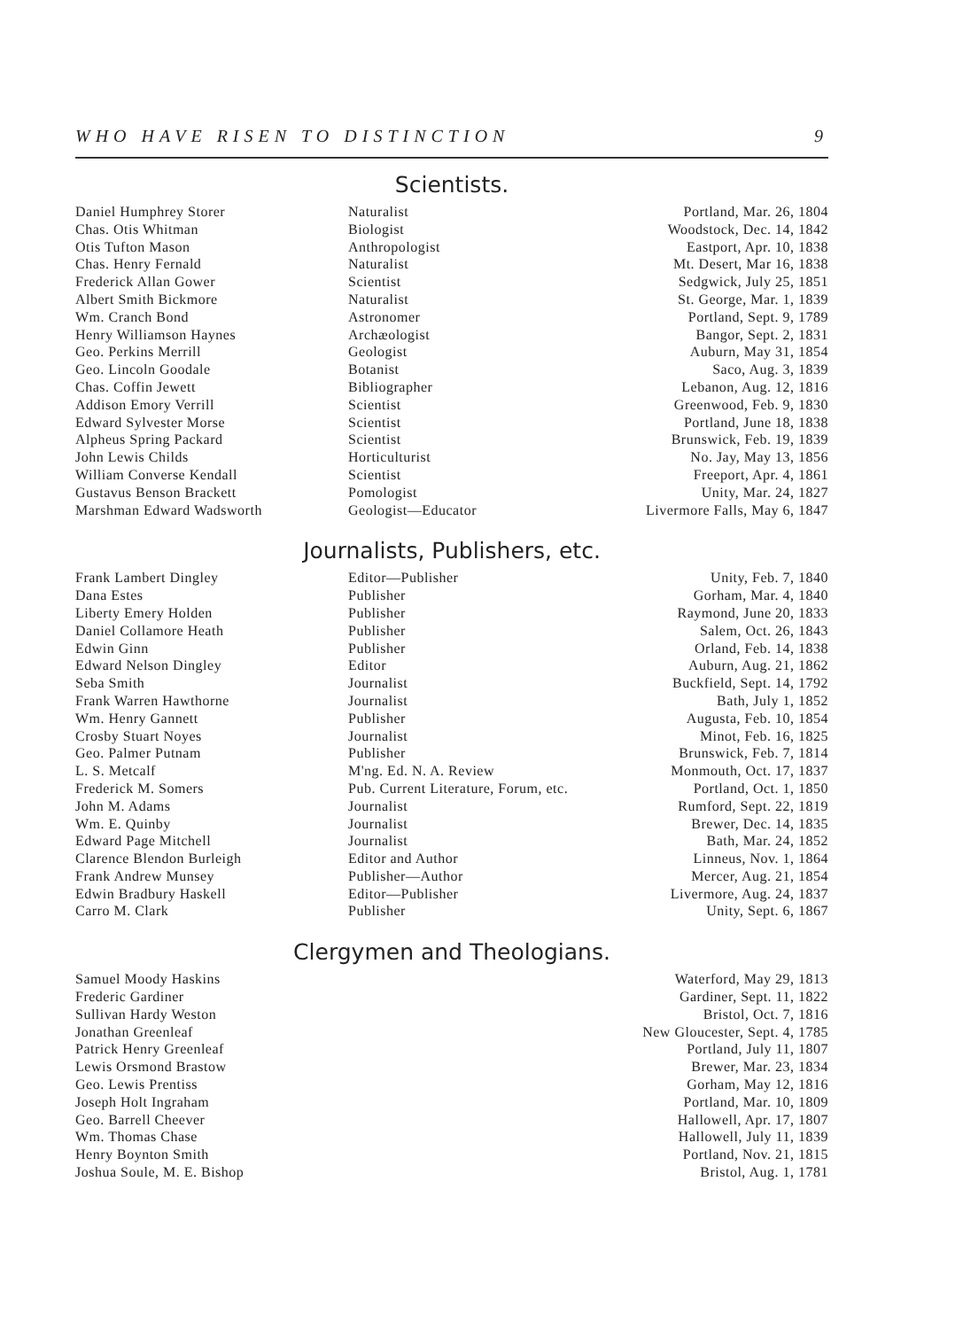WHO HAVE RISEN TO DISTINCTION 9
Scientists.
| Daniel Humphrey Storer | Naturalist | Portland, Mar. 26, 1804 |
| Chas. Otis Whitman | Biologist | Woodstock, Dec. 14, 1842 |
| Otis Tufton Mason | Anthropologist | Eastport, Apr. 10, 1838 |
| Chas. Henry Fernald | Naturalist | Mt. Desert, Mar 16, 1838 |
| Frederick Allan Gower | Scientist | Sedgwick, July 25, 1851 |
| Albert Smith Bickmore | Naturalist | St. George, Mar. 1, 1839 |
| Wm. Cranch Bond | Astronomer | Portland, Sept. 9, 1789 |
| Henry Williamson Haynes | Archæologist | Bangor, Sept. 2, 1831 |
| Geo. Perkins Merrill | Geologist | Auburn, May 31, 1854 |
| Geo. Lincoln Goodale | Botanist | Saco, Aug. 3, 1839 |
| Chas. Coffin Jewett | Bibliographer | Lebanon, Aug. 12, 1816 |
| Addison Emory Verrill | Scientist | Greenwood, Feb. 9, 1830 |
| Edward Sylvester Morse | Scientist | Portland, June 18, 1838 |
| Alpheus Spring Packard | Scientist | Brunswick, Feb. 19, 1839 |
| John Lewis Childs | Horticulturist | No. Jay, May 13, 1856 |
| William Converse Kendall | Scientist | Freeport, Apr. 4, 1861 |
| Gustavus Benson Brackett | Pomologist | Unity, Mar. 24, 1827 |
| Marshman Edward Wadsworth | Geologist—Educator | Livermore Falls, May 6, 1847 |
Journalists, Publishers, etc.
| Frank Lambert Dingley | Editor—Publisher | Unity, Feb. 7, 1840 |
| Dana Estes | Publisher | Gorham, Mar. 4, 1840 |
| Liberty Emery Holden | Publisher | Raymond, June 20, 1833 |
| Daniel Collamore Heath | Publisher | Salem, Oct. 26, 1843 |
| Edwin Ginn | Publisher | Orland, Feb. 14, 1838 |
| Edward Nelson Dingley | Editor | Auburn, Aug. 21, 1862 |
| Seba Smith | Journalist | Buckfield, Sept. 14, 1792 |
| Frank Warren Hawthorne | Journalist | Bath, July 1, 1852 |
| Wm. Henry Gannett | Publisher | Augusta, Feb. 10, 1854 |
| Crosby Stuart Noyes | Journalist | Minot, Feb. 16, 1825 |
| Geo. Palmer Putnam | Publisher | Brunswick, Feb. 7, 1814 |
| L. S. Metcalf | M'ng. Ed. N. A. Review | Monmouth, Oct. 17, 1837 |
| Frederick M. Somers | Pub. Current Literature, Forum, etc. | Portland, Oct. 1, 1850 |
| John M. Adams | Journalist | Rumford, Sept. 22, 1819 |
| Wm. E. Quinby | Journalist | Brewer, Dec. 14, 1835 |
| Edward Page Mitchell | Journalist | Bath, Mar. 24, 1852 |
| Clarence Blendon Burleigh | Editor and Author | Linneus, Nov. 1, 1864 |
| Frank Andrew Munsey | Publisher—Author | Mercer, Aug. 21, 1854 |
| Edwin Bradbury Haskell | Editor—Publisher | Livermore, Aug. 24, 1837 |
| Carro M. Clark | Publisher | Unity, Sept. 6, 1867 |
Clergymen and Theologians.
| Samuel Moody Haskins | | Waterford, May 29, 1813 |
| Frederic Gardiner | | Gardiner, Sept. 11, 1822 |
| Sullivan Hardy Weston | | Bristol, Oct. 7, 1816 |
| Jonathan Greenleaf | | New Gloucester, Sept. 4, 1785 |
| Patrick Henry Greenleaf | | Portland, July 11, 1807 |
| Lewis Orsmond Brastow | | Brewer, Mar. 23, 1834 |
| Geo. Lewis Prentiss | | Gorham, May 12, 1816 |
| Joseph Holt Ingraham | | Portland, Mar. 10, 1809 |
| Geo. Barrell Cheever | | Hallowell, Apr. 17, 1807 |
| Wm. Thomas Chase | | Hallowell, July 11, 1839 |
| Henry Boynton Smith | | Portland, Nov. 21, 1815 |
| Joshua Soule, M. E. Bishop | | Bristol, Aug. 1, 1781 |